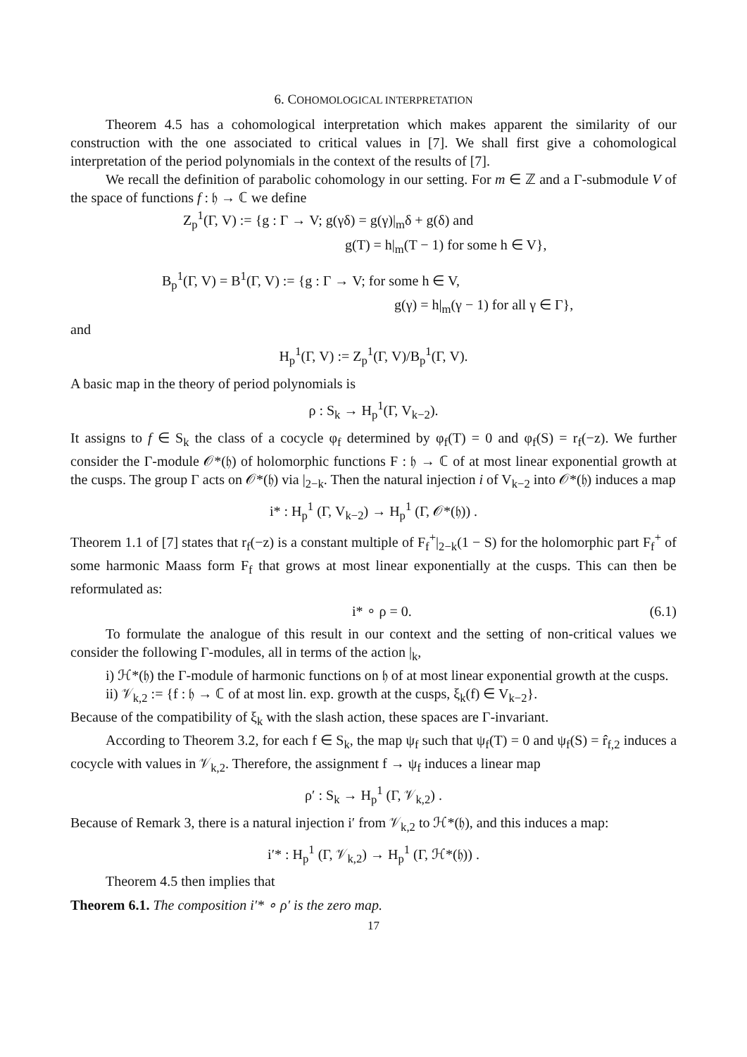6. COHOMOLOGICAL INTERPRETATION
Theorem 4.5 has a cohomological interpretation which makes apparent the similarity of our construction with the one associated to critical values in [7]. We shall first give a cohomological interpretation of the period polynomials in the context of the results of [7].
We recall the definition of parabolic cohomology in our setting. For m ∈ ℤ and a Γ-submodule V of the space of functions f : 𝔥 → ℂ we define
Z<sub>p</sub><sup>1</sup>(Γ, V) := {g : Γ → V; g(γδ) = g(γ)|<sub>m</sub>δ + g(δ) and
g(T) = h|<sub>m</sub>(T − 1) for some h ∈ V},
B<sub>p</sub><sup>1</sup>(Γ, V) = B<sup>1</sup>(Γ, V) := {g : Γ → V; for some h ∈ V,
g(γ) = h|<sub>m</sub>(γ − 1) for all γ ∈ Γ},
and
H<sub>p</sub><sup>1</sup>(Γ, V) := Z<sub>p</sub><sup>1</sup>(Γ, V)/B<sub>p</sub><sup>1</sup>(Γ, V).
A basic map in the theory of period polynomials is
ρ : S<sub>k</sub> → H<sub>p</sub><sup>1</sup>(Γ, V<sub>k−2</sub>).
It assigns to f ∈ S<sub>k</sub> the class of a cocycle φ<sub>f</sub> determined by φ<sub>f</sub>(T) = 0 and φ<sub>f</sub>(S) = r<sub>f</sub>(−z). We further consider the Γ-module 𝒪*(𝔥) of holomorphic functions F : 𝔥 → ℂ of at most linear exponential growth at the cusps. The group Γ acts on 𝒪*(𝔥) via |<sub>2−k</sub>. Then the natural injection i of V<sub>k−2</sub> into 𝒪*(𝔥) induces a map
i* : H<sub>p</sub><sup>1</sup> (Γ, V<sub>k−2</sub>) → H<sub>p</sub><sup>1</sup> (Γ, 𝒪*(𝔥)) .
Theorem 1.1 of [7] states that r<sub>f</sub>(−z) is a constant multiple of F<sub>f</sub><sup>+</sup>|<sub>2−k</sub>(1 − S) for the holomorphic part F<sub>f</sub><sup>+</sup> of some harmonic Maass form F<sub>f</sub> that grows at most linear exponentially at the cusps. This can then be reformulated as:
i* ∘ ρ = 0. (6.1)
To formulate the analogue of this result in our context and the setting of non-critical values we consider the following Γ-modules, all in terms of the action |<sub>k</sub>,
i) ℋ*(𝔥) the Γ-module of harmonic functions on 𝔥 of at most linear exponential growth at the cusps.
ii) 𝒱<sub>k,2</sub> := {f : 𝔥 → ℂ of at most lin. exp. growth at the cusps, ξ<sub>k</sub>(f) ∈ V<sub>k−2</sub>}.
Because of the compatibility of ξ<sub>k</sub> with the slash action, these spaces are Γ-invariant.
According to Theorem 3.2, for each f ∈ S<sub>k</sub>, the map ψ<sub>f</sub> such that ψ<sub>f</sub>(T) = 0 and ψ<sub>f</sub>(S) = r̂<sub>f,2</sub> induces a cocycle with values in 𝒱<sub>k,2</sub>. Therefore, the assignment f → ψ<sub>f</sub> induces a linear map
ρ′ : S<sub>k</sub> → H<sub>p</sub><sup>1</sup> (Γ, 𝒱<sub>k,2</sub>) .
Because of Remark 3, there is a natural injection i′ from 𝒱<sub>k,2</sub> to ℋ*(𝔥), and this induces a map:
i′* : H<sub>p</sub><sup>1</sup> (Γ, 𝒱<sub>k,2</sub>) → H<sub>p</sub><sup>1</sup> (Γ, ℋ*(𝔥)) .
Theorem 4.5 then implies that
Theorem 6.1. The composition i′* ∘ ρ′ is the zero map.
17